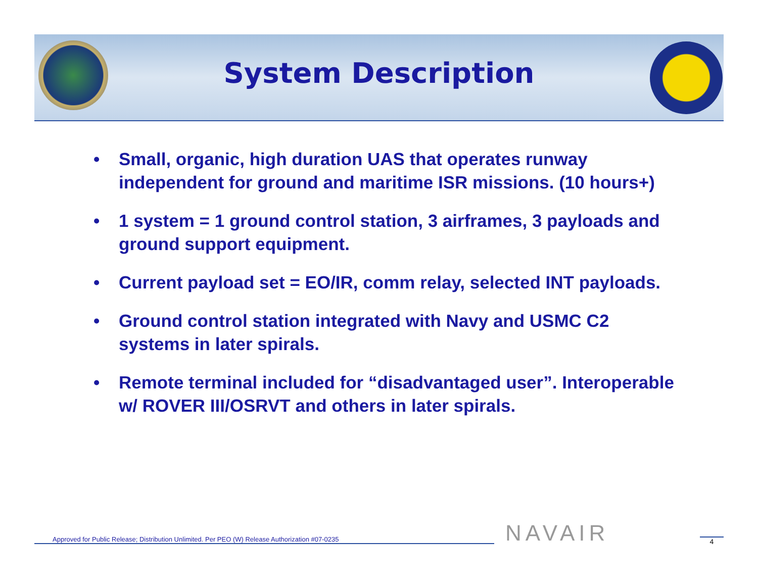System Description
• Small, organic, high duration UAS that operates runway independent for ground and maritime ISR missions. (10 hours+)
• 1 system = 1 ground control station, 3 airframes, 3 payloads and ground support equipment.
• Current payload set = EO/IR, comm relay, selected INT payloads.
• Ground control station integrated with Navy and USMC C2 systems in later spirals.
• Remote terminal included for “disadvantaged user”. Interoperable w/ ROVER III/OSRVT and others in later spirals.
Approved for Public Release; Distribution Unlimited. Per PEO (W) Release Authorization #07-0235 NAVAIR 4